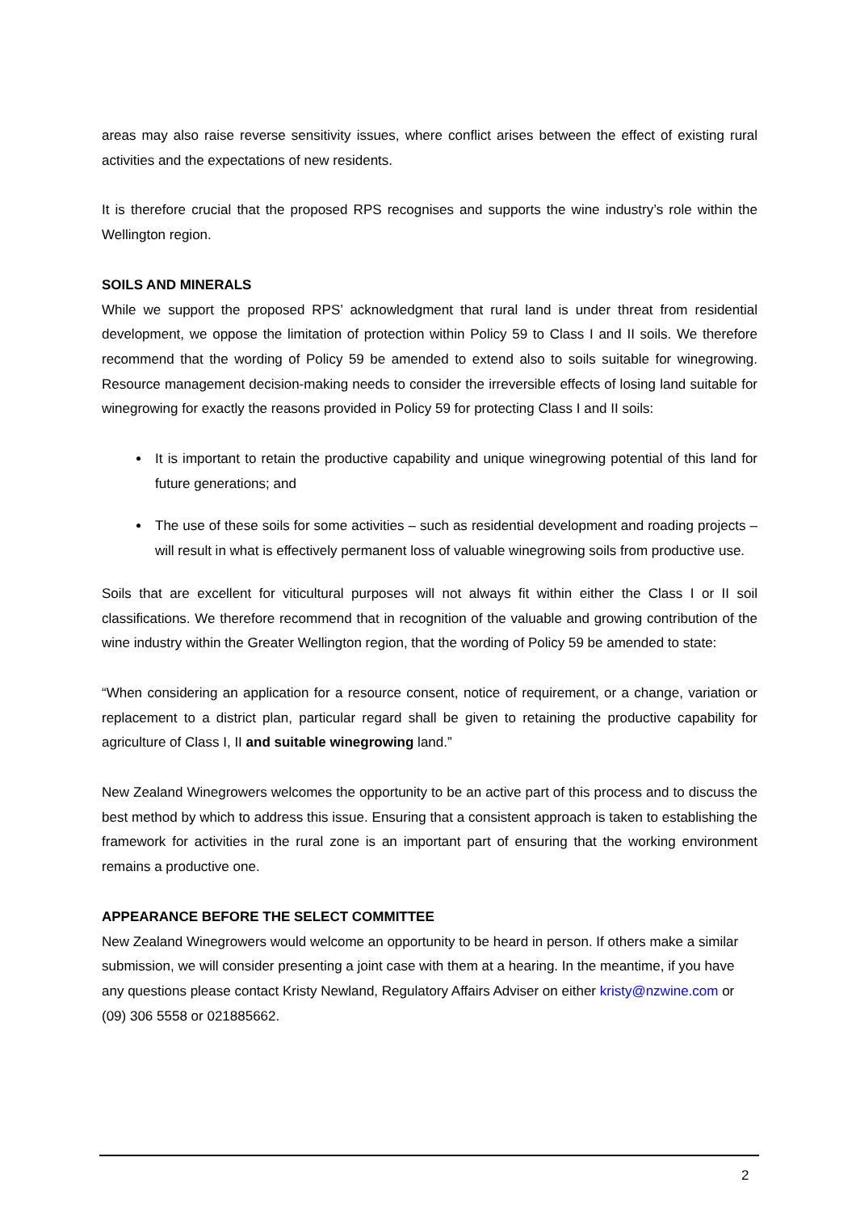areas may also raise reverse sensitivity issues, where conflict arises between the effect of existing rural activities and the expectations of new residents.
It is therefore crucial that the proposed RPS recognises and supports the wine industry’s role within the Wellington region.
SOILS AND MINERALS
While we support the proposed RPS’ acknowledgment that rural land is under threat from residential development, we oppose the limitation of protection within Policy 59 to Class I and II soils. We therefore recommend that the wording of Policy 59 be amended to extend also to soils suitable for winegrowing. Resource management decision-making needs to consider the irreversible effects of losing land suitable for winegrowing for exactly the reasons provided in Policy 59 for protecting Class I and II soils:
It is important to retain the productive capability and unique winegrowing potential of this land for future generations; and
The use of these soils for some activities – such as residential development and roading projects – will result in what is effectively permanent loss of valuable winegrowing soils from productive use.
Soils that are excellent for viticultural purposes will not always fit within either the Class I or II soil classifications. We therefore recommend that in recognition of the valuable and growing contribution of the wine industry within the Greater Wellington region, that the wording of Policy 59 be amended to state:
“When considering an application for a resource consent, notice of requirement, or a change, variation or replacement to a district plan, particular regard shall be given to retaining the productive capability for agriculture of Class I, II and suitable winegrowing land.”
New Zealand Winegrowers welcomes the opportunity to be an active part of this process and to discuss the best method by which to address this issue. Ensuring that a consistent approach is taken to establishing the framework for activities in the rural zone is an important part of ensuring that the working environment remains a productive one.
APPEARANCE BEFORE THE SELECT COMMITTEE
New Zealand Winegrowers would welcome an opportunity to be heard in person. If others make a similar submission, we will consider presenting a joint case with them at a hearing. In the meantime, if you have any questions please contact Kristy Newland, Regulatory Affairs Adviser on either kristy@nzwine.com or (09) 306 5558 or 021885662.
2